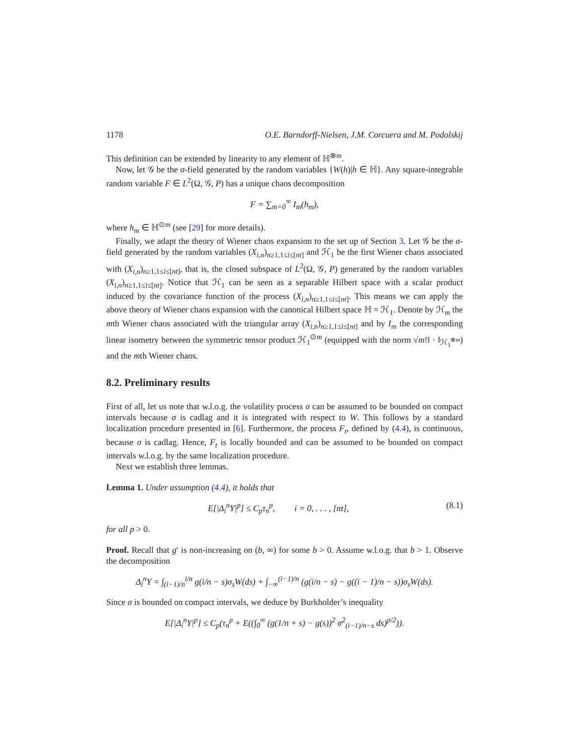1178 O.E. Barndorff-Nielsen, J.M. Corcuera and M. Podolskij
This definition can be extended by linearity to any element of ℍ<sup>⊗m</sup>.
Now, let 𝒢 be the σ-field generated by the random variables {W(h)|h ∈ ℍ}. Any square-integrable random variable F ∈ L<sup>2</sup>(Ω, 𝒢, P) has a unique chaos decomposition
F = ∑<sub>m=0</sub><sup>∞</sup> I<sub>m</sub>(h<sub>m</sub>),
where h<sub>m</sub> ∈ ℍ<sup>⊙m</sup> (see [29] for more details).
Finally, we adapt the theory of Wiener chaos expansion to the set up of Section 3. Let 𝒢 be the σ-field generated by the random variables (X<sub>i,n</sub>)<sub>n≥1,1≤i≤[nt]</sub> and ℋ<sub>1</sub> be the first Wiener chaos associated with (X<sub>i,n</sub>)<sub>n≥1,1≤i≤[nt]</sub>, that is, the closed subspace of L<sup>2</sup>(Ω, 𝒢, P) generated by the random variables (X<sub>i,n</sub>)<sub>n≥1,1≤i≤[nt]</sub>. Notice that ℋ<sub>1</sub> can be seen as a separable Hilbert space with a scalar product induced by the covariance function of the process (X<sub>i,n</sub>)<sub>n≥1,1≤i≤[nt]</sub>. This means we can apply the above theory of Wiener chaos expansion with the canonical Hilbert space ℍ = ℋ<sub>1</sub>. Denote by ℋ<sub>m</sub> the mth Wiener chaos associated with the triangular array (X<sub>i,n</sub>)<sub>n≥1,1≤i≤[nt]</sub> and by I<sub>m</sub> the corresponding linear isometry between the symmetric tensor product ℋ<sub>1</sub><sup>⊙m</sup> (equipped with the norm √m!‖ · ‖<sub>ℋ<sub>1</sub><sup>⊗m</sup></sub>) and the mth Wiener chaos.
8.2. Preliminary results
First of all, let us note that w.l.o.g. the volatility process σ can be assumed to be bounded on compact intervals because σ is cadlag and it is integrated with respect to W. This follows by a standard localization procedure presented in [6]. Furthermore, the process F<sub>t</sub>, defined by (4.4), is continuous, because σ is cadlag. Hence, F<sub>t</sub> is locally bounded and can be assumed to be bounded on compact intervals w.l.o.g. by the same localization procedure.
Next we establish three lemmas.
Lemma 1. Under assumption (4.4), it holds that
E[|Δ<sub>i</sub><sup>n</sup>Y|<sup>p</sup>] ≤ C<sub>p</sub>τ<sub>n</sub><sup>p</sup>, i = 0, . . . , [nt], (8.1)
for all p > 0.
Proof. Recall that g′ is non-increasing on (b, ∞) for some b > 0. Assume w.l.o.g. that b > 1. Observe the decomposition
Δ<sub>i</sub><sup>n</sup>Y = ∫<sub>(i−1)/n</sub><sup>i/n</sup> g(i/n − s)σ<sub>s</sub>W(ds) + ∫<sub>−∞</sub><sup>(i−1)/n</sup> (g(i/n − s) − g((i − 1)/n − s))σ<sub>s</sub>W(ds).
Since σ is bounded on compact intervals, we deduce by Burkholder’s inequality
E[|Δ<sub>i</sub><sup>n</sup>Y|<sup>p</sup>] ≤ C<sub>p</sub>(τ<sub>n</sub><sup>p</sup> + E((∫<sub>0</sub><sup>∞</sup> (g(1/n + s) − g(s))<sup>2</sup> σ<sup>2</sup><sub>(i−1)/n−s</sub> ds)<sup>p/2</sup>)).